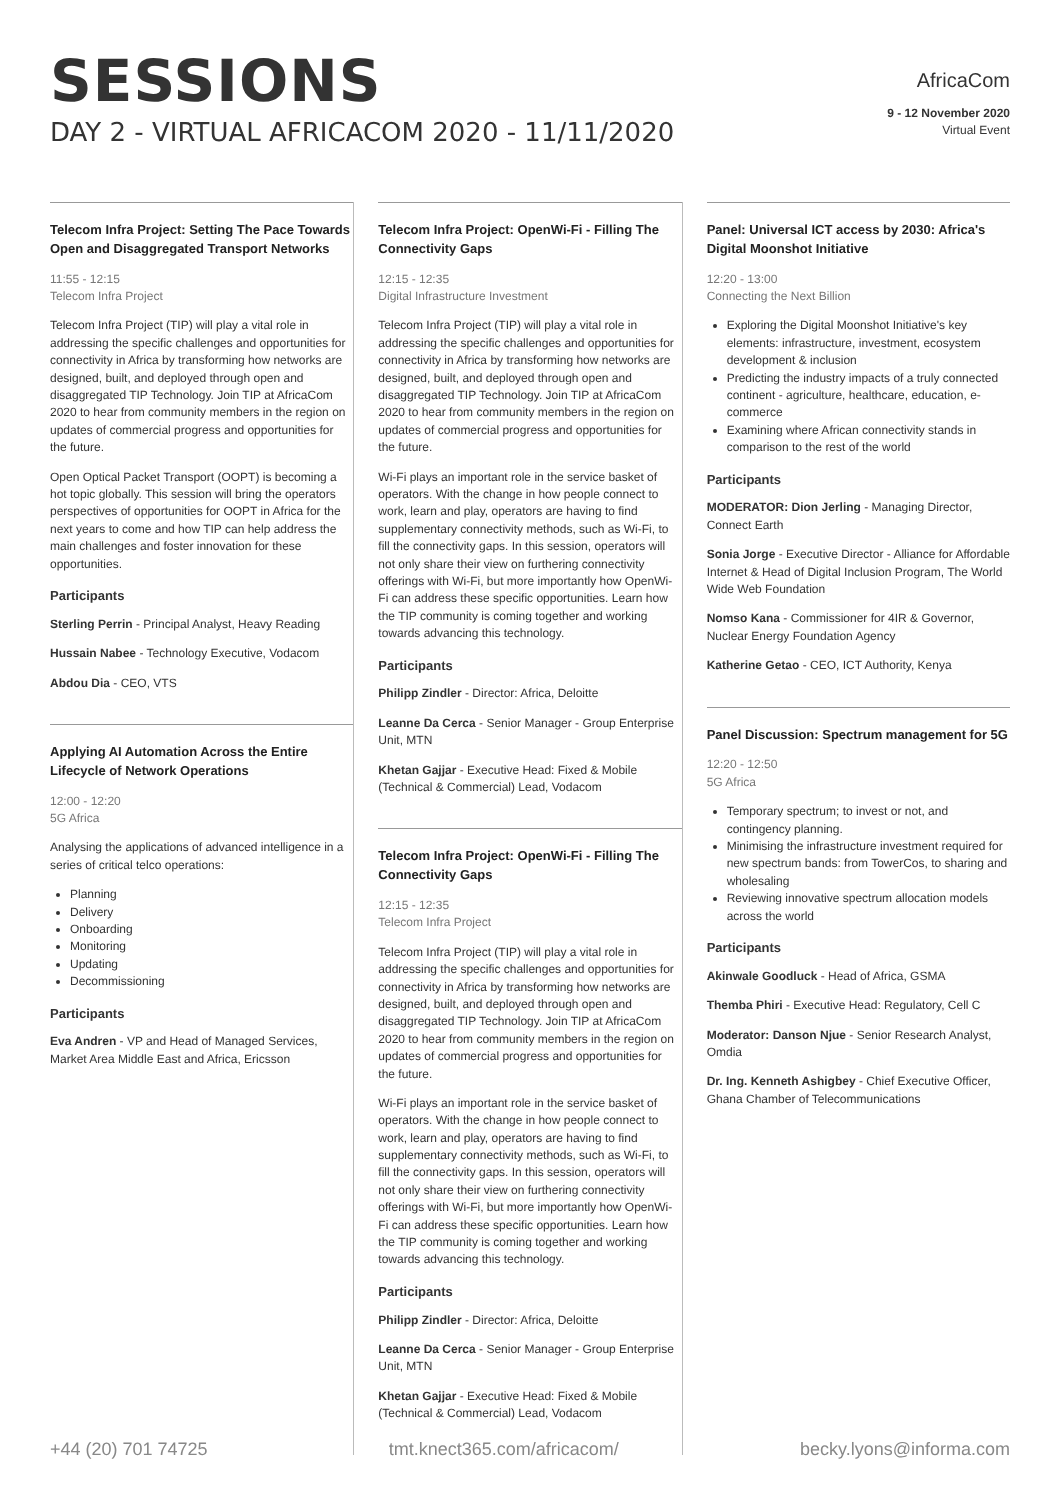SESSIONS
DAY 2 - VIRTUAL AFRICACOM 2020 - 11/11/2020
AfricaCom
9 - 12 November 2020
Virtual Event
Telecom Infra Project: Setting The Pace Towards Open and Disaggregated Transport Networks
11:55 - 12:15
Telecom Infra Project
Telecom Infra Project (TIP) will play a vital role in addressing the specific challenges and opportunities for connectivity in Africa by transforming how networks are designed, built, and deployed through open and disaggregated TIP Technology. Join TIP at AfricaCom 2020 to hear from community members in the region on updates of commercial progress and opportunities for the future.
Open Optical Packet Transport (OOPT) is becoming a hot topic globally. This session will bring the operators perspectives of opportunities for OOPT in Africa for the next years to come and how TIP can help address the main challenges and foster innovation for these opportunities.
Participants
Sterling Perrin - Principal Analyst, Heavy Reading
Hussain Nabee - Technology Executive, Vodacom
Abdou Dia - CEO, VTS
Applying AI Automation Across the Entire Lifecycle of Network Operations
12:00 - 12:20
5G Africa
Analysing the applications of advanced intelligence in a series of critical telco operations:
Planning
Delivery
Onboarding
Monitoring
Updating
Decommissioning
Participants
Eva Andren - VP and Head of Managed Services, Market Area Middle East and Africa, Ericsson
Telecom Infra Project: OpenWi-Fi - Filling The Connectivity Gaps
12:15 - 12:35
Digital Infrastructure Investment
Telecom Infra Project (TIP) will play a vital role in addressing the specific challenges and opportunities for connectivity in Africa by transforming how networks are designed, built, and deployed through open and disaggregated TIP Technology. Join TIP at AfricaCom 2020 to hear from community members in the region on updates of commercial progress and opportunities for the future.
Wi-Fi plays an important role in the service basket of operators. With the change in how people connect to work, learn and play, operators are having to find supplementary connectivity methods, such as Wi-Fi, to fill the connectivity gaps. In this session, operators will not only share their view on furthering connectivity offerings with Wi-Fi, but more importantly how OpenWi-Fi can address these specific opportunities. Learn how the TIP community is coming together and working towards advancing this technology.
Participants
Philipp Zindler - Director: Africa, Deloitte
Leanne Da Cerca - Senior Manager - Group Enterprise Unit, MTN
Khetan Gajjar - Executive Head: Fixed & Mobile (Technical & Commercial) Lead, Vodacom
Telecom Infra Project: OpenWi-Fi - Filling The Connectivity Gaps
12:15 - 12:35
Telecom Infra Project
Telecom Infra Project (TIP) will play a vital role in addressing the specific challenges and opportunities for connectivity in Africa by transforming how networks are designed, built, and deployed through open and disaggregated TIP Technology. Join TIP at AfricaCom 2020 to hear from community members in the region on updates of commercial progress and opportunities for the future.
Wi-Fi plays an important role in the service basket of operators. With the change in how people connect to work, learn and play, operators are having to find supplementary connectivity methods, such as Wi-Fi, to fill the connectivity gaps. In this session, operators will not only share their view on furthering connectivity offerings with Wi-Fi, but more importantly how OpenWi-Fi can address these specific opportunities. Learn how the TIP community is coming together and working towards advancing this technology.
Participants
Philipp Zindler - Director: Africa, Deloitte
Leanne Da Cerca - Senior Manager - Group Enterprise Unit, MTN
Khetan Gajjar - Executive Head: Fixed & Mobile (Technical & Commercial) Lead, Vodacom
Panel: Universal ICT access by 2030: Africa's Digital Moonshot Initiative
12:20 - 13:00
Connecting the Next Billion
Exploring the Digital Moonshot Initiative's key elements: infrastructure, investment, ecosystem development & inclusion
Predicting the industry impacts of a truly connected continent - agriculture, healthcare, education, e-commerce
Examining where African connectivity stands in comparison to the rest of the world
Participants
MODERATOR: Dion Jerling - Managing Director, Connect Earth
Sonia Jorge - Executive Director - Alliance for Affordable Internet & Head of Digital Inclusion Program, The World Wide Web Foundation
Nomso Kana - Commissioner for 4IR & Governor, Nuclear Energy Foundation Agency
Katherine Getao - CEO, ICT Authority, Kenya
Panel Discussion: Spectrum management for 5G
12:20 - 12:50
5G Africa
Temporary spectrum; to invest or not, and contingency planning.
Minimising the infrastructure investment required for new spectrum bands: from TowerCos, to sharing and wholesaling
Reviewing innovative spectrum allocation models across the world
Participants
Akinwale Goodluck - Head of Africa, GSMA
Themba Phiri - Executive Head: Regulatory, Cell C
Moderator: Danson Njue - Senior Research Analyst, Omdia
Dr. Ing. Kenneth Ashigbey - Chief Executive Officer, Ghana Chamber of Telecommunications
+44 (20) 701 74725 tmt.knect365.com/africacom/ becky.lyons@informa.com